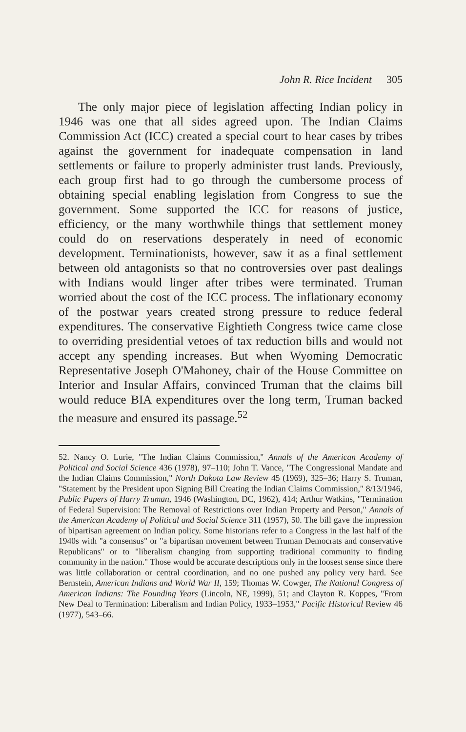John R. Rice Incident 305
The only major piece of legislation affecting Indian policy in 1946 was one that all sides agreed upon. The Indian Claims Commission Act (ICC) created a special court to hear cases by tribes against the government for inadequate compensation in land settlements or failure to properly administer trust lands. Previously, each group first had to go through the cumbersome process of obtaining special enabling legislation from Congress to sue the government. Some supported the ICC for reasons of justice, efficiency, or the many worthwhile things that settlement money could do on reservations desperately in need of economic development. Terminationists, however, saw it as a final settlement between old antagonists so that no controversies over past dealings with Indians would linger after tribes were terminated. Truman worried about the cost of the ICC process. The inflationary economy of the postwar years created strong pressure to reduce federal expenditures. The conservative Eightieth Congress twice came close to overriding presidential vetoes of tax reduction bills and would not accept any spending increases. But when Wyoming Democratic Representative Joseph O'Mahoney, chair of the House Committee on Interior and Insular Affairs, convinced Truman that the claims bill would reduce BIA expenditures over the long term, Truman backed the measure and ensured its passage.<sup>52</sup>
52. Nancy O. Lurie, "The Indian Claims Commission," Annals of the American Academy of Political and Social Science 436 (1978), 97–110; John T. Vance, "The Congressional Mandate and the Indian Claims Commission," North Dakota Law Review 45 (1969), 325–36; Harry S. Truman, "Statement by the President upon Signing Bill Creating the Indian Claims Commission," 8/13/1946, Public Papers of Harry Truman, 1946 (Washington, DC, 1962), 414; Arthur Watkins, "Termination of Federal Supervision: The Removal of Restrictions over Indian Property and Person," Annals of the American Academy of Political and Social Science 311 (1957), 50. The bill gave the impression of bipartisan agreement on Indian policy. Some historians refer to a Congress in the last half of the 1940s with "a consensus" or "a bipartisan movement between Truman Democrats and conservative Republicans" or to "liberalism changing from supporting traditional community to finding community in the nation." Those would be accurate descriptions only in the loosest sense since there was little collaboration or central coordination, and no one pushed any policy very hard. See Bernstein, American Indians and World War II, 159; Thomas W. Cowger, The National Congress of American Indians: The Founding Years (Lincoln, NE, 1999), 51; and Clayton R. Koppes, "From New Deal to Termination: Liberalism and Indian Policy, 1933–1953," Pacific Historical Review 46 (1977), 543–66.